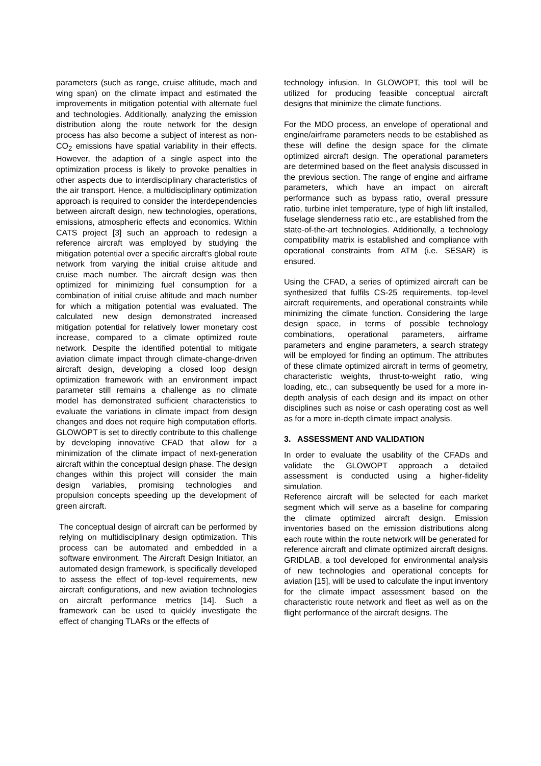parameters (such as range, cruise altitude, mach and wing span) on the climate impact and estimated the improvements in mitigation potential with alternate fuel and technologies. Additionally, analyzing the emission distribution along the route network for the design process has also become a subject of interest as non-CO<sub>2</sub> emissions have spatial variability in their effects. However, the adaption of a single aspect into the optimization process is likely to provoke penalties in other aspects due to interdisciplinary characteristics of the air transport. Hence, a multidisciplinary optimization approach is required to consider the interdependencies between aircraft design, new technologies, operations, emissions, atmospheric effects and economics. Within CATS project [3] such an approach to redesign a reference aircraft was employed by studying the mitigation potential over a specific aircraft's global route network from varying the initial cruise altitude and cruise mach number. The aircraft design was then optimized for minimizing fuel consumption for a combination of initial cruise altitude and mach number for which a mitigation potential was evaluated. The calculated new design demonstrated increased mitigation potential for relatively lower monetary cost increase, compared to a climate optimized route network. Despite the identified potential to mitigate aviation climate impact through climate-change-driven aircraft design, developing a closed loop design optimization framework with an environment impact parameter still remains a challenge as no climate model has demonstrated sufficient characteristics to evaluate the variations in climate impact from design changes and does not require high computation efforts. GLOWOPT is set to directly contribute to this challenge by developing innovative CFAD that allow for a minimization of the climate impact of next-generation aircraft within the conceptual design phase. The design changes within this project will consider the main design variables, promising technologies and propulsion concepts speeding up the development of green aircraft.
The conceptual design of aircraft can be performed by relying on multidisciplinary design optimization. This process can be automated and embedded in a software environment. The Aircraft Design Initiator, an automated design framework, is specifically developed to assess the effect of top-level requirements, new aircraft configurations, and new aviation technologies on aircraft performance metrics [14]. Such a framework can be used to quickly investigate the effect of changing TLARs or the effects of
technology infusion. In GLOWOPT, this tool will be utilized for producing feasible conceptual aircraft designs that minimize the climate functions.
For the MDO process, an envelope of operational and engine/airframe parameters needs to be established as these will define the design space for the climate optimized aircraft design. The operational parameters are determined based on the fleet analysis discussed in the previous section. The range of engine and airframe parameters, which have an impact on aircraft performance such as bypass ratio, overall pressure ratio, turbine inlet temperature, type of high lift installed, fuselage slenderness ratio etc., are established from the state-of-the-art technologies. Additionally, a technology compatibility matrix is established and compliance with operational constraints from ATM (i.e. SESAR) is ensured.
Using the CFAD, a series of optimized aircraft can be synthesized that fulfils CS-25 requirements, top-level aircraft requirements, and operational constraints while minimizing the climate function. Considering the large design space, in terms of possible technology combinations, operational parameters, airframe parameters and engine parameters, a search strategy will be employed for finding an optimum. The attributes of these climate optimized aircraft in terms of geometry, characteristic weights, thrust-to-weight ratio, wing loading, etc., can subsequently be used for a more in-depth analysis of each design and its impact on other disciplines such as noise or cash operating cost as well as for a more in-depth climate impact analysis.
3. ASSESSMENT AND VALIDATION
In order to evaluate the usability of the CFADs and validate the GLOWOPT approach a detailed assessment is conducted using a higher-fidelity simulation.
Reference aircraft will be selected for each market segment which will serve as a baseline for comparing the climate optimized aircraft design. Emission inventories based on the emission distributions along each route within the route network will be generated for reference aircraft and climate optimized aircraft designs. GRIDLAB, a tool developed for environmental analysis of new technologies and operational concepts for aviation [15], will be used to calculate the input inventory for the climate impact assessment based on the characteristic route network and fleet as well as on the flight performance of the aircraft designs. The